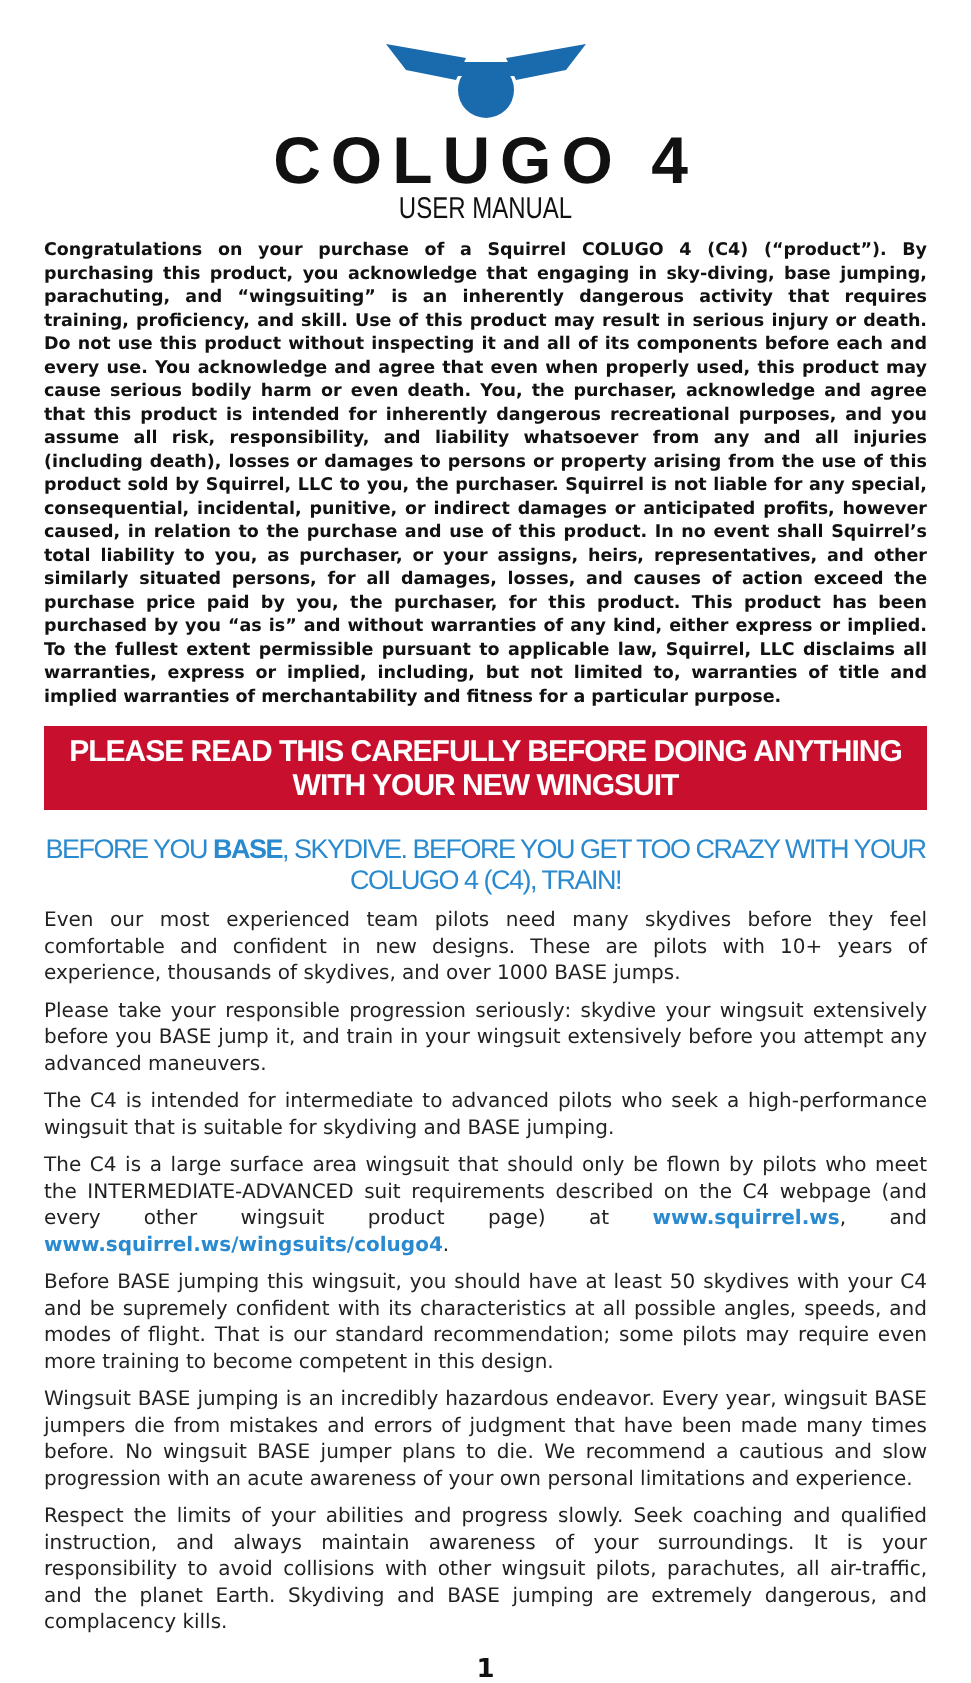COLUGO 4
USER MANUAL
Congratulations on your purchase of a Squirrel COLUGO 4 (C4) (“product”). By purchasing this product, you acknowledge that engaging in sky-diving, base jumping, parachuting, and “wingsuiting” is an inherently dangerous activity that requires training, proficiency, and skill. Use of this product may result in serious injury or death. Do not use this product without inspecting it and all of its components before each and every use. You acknowledge and agree that even when properly used, this product may cause serious bodily harm or even death. You, the purchaser, acknowledge and agree that this product is intended for inherently dangerous recreational purposes, and you assume all risk, responsibility, and liability whatsoever from any and all injuries (including death), losses or damages to persons or property arising from the use of this product sold by Squirrel, LLC to you, the purchaser. Squirrel is not liable for any special, consequential, incidental, punitive, or indirect damages or anticipated profits, however caused, in relation to the purchase and use of this product. In no event shall Squirrel’s total liability to you, as purchaser, or your assigns, heirs, representatives, and other similarly situated persons, for all damages, losses, and causes of action exceed the purchase price paid by you, the purchaser, for this product. This product has been purchased by you “as is” and without warranties of any kind, either express or implied. To the fullest extent permissible pursuant to applicable law, Squirrel, LLC disclaims all warranties, express or implied, including, but not limited to, warranties of title and implied warranties of merchantability and fitness for a particular purpose.
PLEASE READ THIS CAREFULLY BEFORE DOING ANYTHING WITH YOUR NEW WINGSUIT
BEFORE YOU BASE, SKYDIVE. BEFORE YOU GET TOO CRAZY WITH YOUR COLUGO 4 (C4), TRAIN!
Even our most experienced team pilots need many skydives before they feel comfortable and confident in new designs. These are pilots with 10+ years of experience, thousands of skydives, and over 1000 BASE jumps.
Please take your responsible progression seriously: skydive your wingsuit extensively before you BASE jump it, and train in your wingsuit extensively before you attempt any advanced maneuvers.
The C4 is intended for intermediate to advanced pilots who seek a high-performance wingsuit that is suitable for skydiving and BASE jumping.
The C4 is a large surface area wingsuit that should only be flown by pilots who meet the INTERMEDIATE-ADVANCED suit requirements described on the C4 webpage (and every other wingsuit product page) at www.squirrel.ws, and www.squirrel.ws/wingsuits/colugo4.
Before BASE jumping this wingsuit, you should have at least 50 skydives with your C4 and be supremely confident with its characteristics at all possible angles, speeds, and modes of flight. That is our standard recommendation; some pilots may require even more training to become competent in this design.
Wingsuit BASE jumping is an incredibly hazardous endeavor. Every year, wingsuit BASE jumpers die from mistakes and errors of judgment that have been made many times before. No wingsuit BASE jumper plans to die. We recommend a cautious and slow progression with an acute awareness of your own personal limitations and experience.
Respect the limits of your abilities and progress slowly. Seek coaching and qualified instruction, and always maintain awareness of your surroundings. It is your responsibility to avoid collisions with other wingsuit pilots, parachutes, all air-traffic, and the planet Earth. Skydiving and BASE jumping are extremely dangerous, and complacency kills.
1